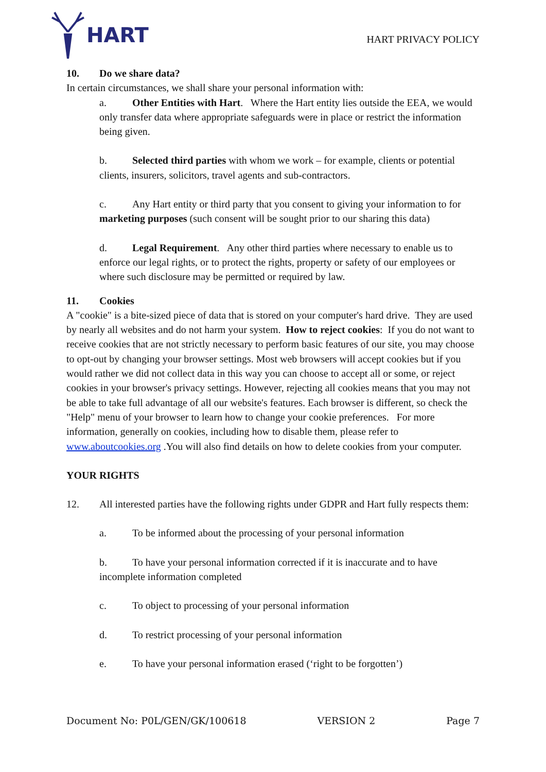HART
HART PRIVACY POLICY
10. Do we share data?
In certain circumstances, we shall share your personal information with:
a. Other Entities with Hart. Where the Hart entity lies outside the EEA, we would only transfer data where appropriate safeguards were in place or restrict the information being given.
b. Selected third parties with whom we work – for example, clients or potential clients, insurers, solicitors, travel agents and sub-contractors.
c. Any Hart entity or third party that you consent to giving your information to for marketing purposes (such consent will be sought prior to our sharing this data)
d. Legal Requirement. Any other third parties where necessary to enable us to enforce our legal rights, or to protect the rights, property or safety of our employees or where such disclosure may be permitted or required by law.
11. Cookies
A "cookie" is a bite-sized piece of data that is stored on your computer's hard drive. They are used by nearly all websites and do not harm your system. How to reject cookies: If you do not want to receive cookies that are not strictly necessary to perform basic features of our site, you may choose to opt-out by changing your browser settings. Most web browsers will accept cookies but if you would rather we did not collect data in this way you can choose to accept all or some, or reject cookies in your browser's privacy settings. However, rejecting all cookies means that you may not be able to take full advantage of all our website's features. Each browser is different, so check the "Help" menu of your browser to learn how to change your cookie preferences. For more information, generally on cookies, including how to disable them, please refer to www.aboutcookies.org .You will also find details on how to delete cookies from your computer.
YOUR RIGHTS
12. All interested parties have the following rights under GDPR and Hart fully respects them:
a. To be informed about the processing of your personal information
b. To have your personal information corrected if it is inaccurate and to have incomplete information completed
c. To object to processing of your personal information
d. To restrict processing of your personal information
e. To have your personal information erased (‘right to be forgotten’)
Document No: P0L/GEN/GK/100618 VERSION 2 Page 7